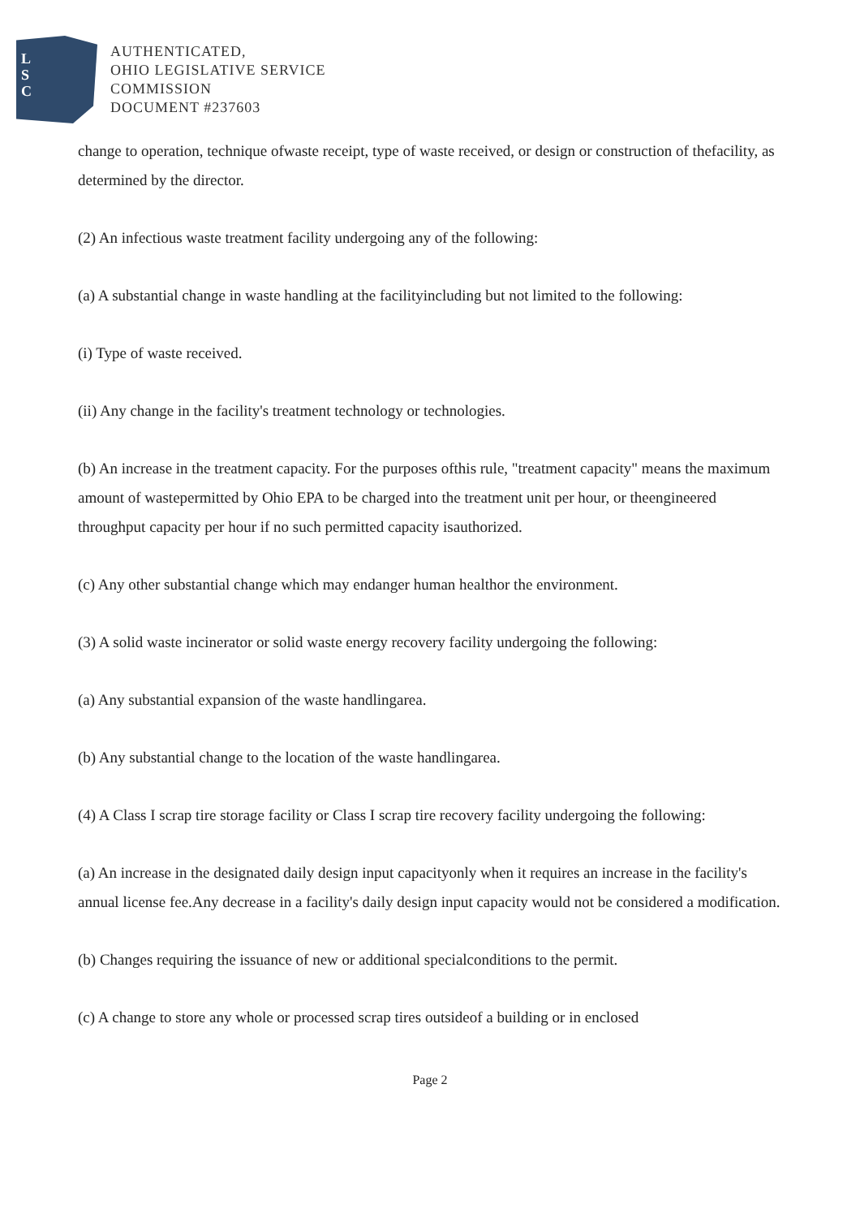L
S
C
AUTHENTICATED,
OHIO LEGISLATIVE SERVICE
COMMISSION
DOCUMENT #237603
change to operation, technique ofwaste receipt, type of waste received, or design or construction of thefacility, as determined by the director.
(2) An infectious waste treatment facility undergoing any of the following:
(a) A substantial change in waste handling at the facilityincluding but not limited to the following:
(i) Type of waste received.
(ii) Any change in the facility's treatment technology or technologies.
(b) An increase in the treatment capacity. For the purposes ofthis rule, "treatment capacity" means the maximum amount of wastepermitted by Ohio EPA to be charged into the treatment unit per hour, or theengineered throughput capacity per hour if no such permitted capacity isauthorized.
(c) Any other substantial change which may endanger human healthor the environment.
(3) A solid waste incinerator or solid waste energy recovery facility undergoing the following:
(a) Any substantial expansion of the waste handlingarea.
(b) Any substantial change to the location of the waste handlingarea.
(4) A Class I scrap tire storage facility or Class I scrap tire recovery facility undergoing the following:
(a) An increase in the designated daily design input capacityonly when it requires an increase in the facility's annual license fee.Any decrease in a facility's daily design input capacity would not be considered a modification.
(b) Changes requiring the issuance of new or additional specialconditions to the permit.
(c) A change to store any whole or processed scrap tires outsideof a building or in enclosed
Page 2